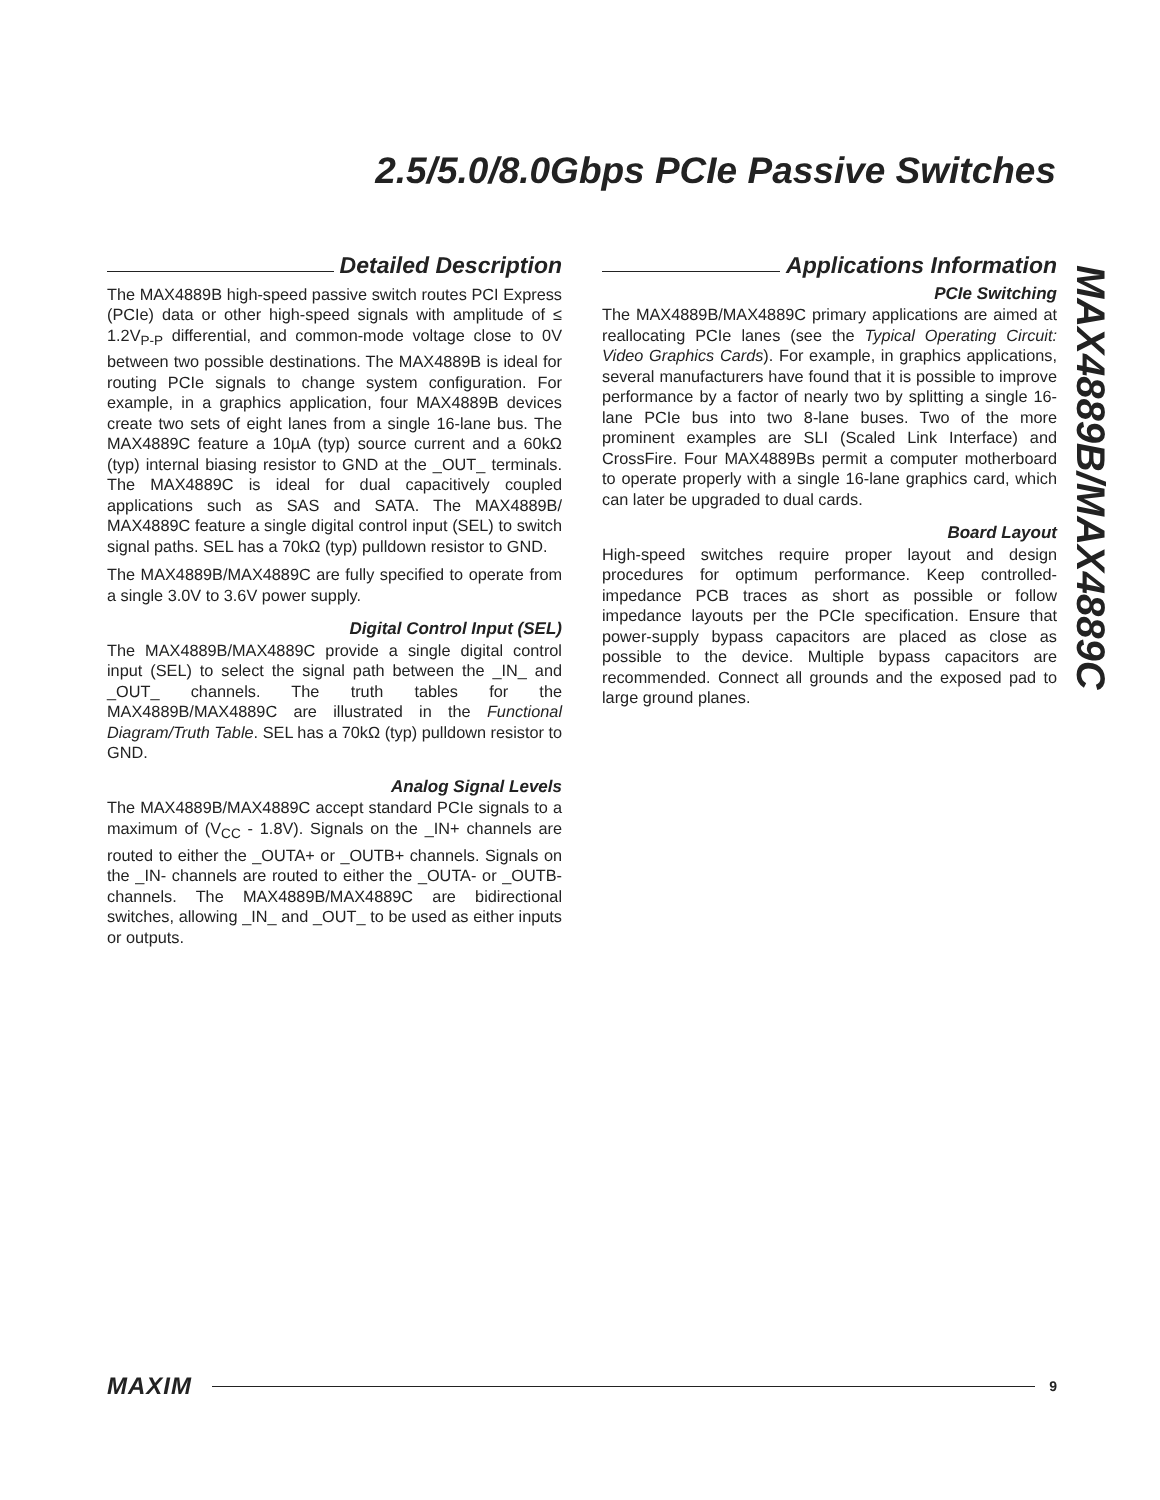2.5/5.0/8.0Gbps PCIe Passive Switches
MAX4889B/MAX4889C
Detailed Description
The MAX4889B high-speed passive switch routes PCI Express (PCIe) data or other high-speed signals with amplitude of ≤ 1.2V<sub>P-P</sub> differential, and common-mode voltage close to 0V between two possible destinations. The MAX4889B is ideal for routing PCIe signals to change system configuration. For example, in a graphics application, four MAX4889B devices create two sets of eight lanes from a single 16-lane bus. The MAX4889C feature a 10µA (typ) source current and a 60kΩ (typ) internal biasing resistor to GND at the _OUT_ terminals. The MAX4889C is ideal for dual capacitively coupled applications such as SAS and SATA. The MAX4889B/ MAX4889C feature a single digital control input (SEL) to switch signal paths. SEL has a 70kΩ (typ) pulldown resistor to GND.
The MAX4889B/MAX4889C are fully specified to operate from a single 3.0V to 3.6V power supply.
Digital Control Input (SEL)
The MAX4889B/MAX4889C provide a single digital control input (SEL) to select the signal path between the _IN_ and _OUT_ channels. The truth tables for the MAX4889B/MAX4889C are illustrated in the Functional Diagram/Truth Table. SEL has a 70kΩ (typ) pulldown resistor to GND.
Analog Signal Levels
The MAX4889B/MAX4889C accept standard PCIe signals to a maximum of (V<sub>CC</sub> - 1.8V). Signals on the _IN+ channels are routed to either the _OUTA+ or _OUTB+ channels. Signals on the _IN- channels are routed to either the _OUTA- or _OUTB- channels. The MAX4889B/MAX4889C are bidirectional switches, allowing _IN_ and _OUT_ to be used as either inputs or outputs.
Applications Information
PCIe Switching
The MAX4889B/MAX4889C primary applications are aimed at reallocating PCIe lanes (see the Typical Operating Circuit: Video Graphics Cards). For example, in graphics applications, several manufacturers have found that it is possible to improve performance by a factor of nearly two by splitting a single 16-lane PCIe bus into two 8-lane buses. Two of the more prominent examples are SLI (Scaled Link Interface) and CrossFire. Four MAX4889Bs permit a computer motherboard to operate properly with a single 16-lane graphics card, which can later be upgraded to dual cards.
Board Layout
High-speed switches require proper layout and design procedures for optimum performance. Keep controlled-impedance PCB traces as short as possible or follow impedance layouts per the PCIe specification. Ensure that power-supply bypass capacitors are placed as close as possible to the device. Multiple bypass capacitors are recommended. Connect all grounds and the exposed pad to large ground planes.
MAXIM 9